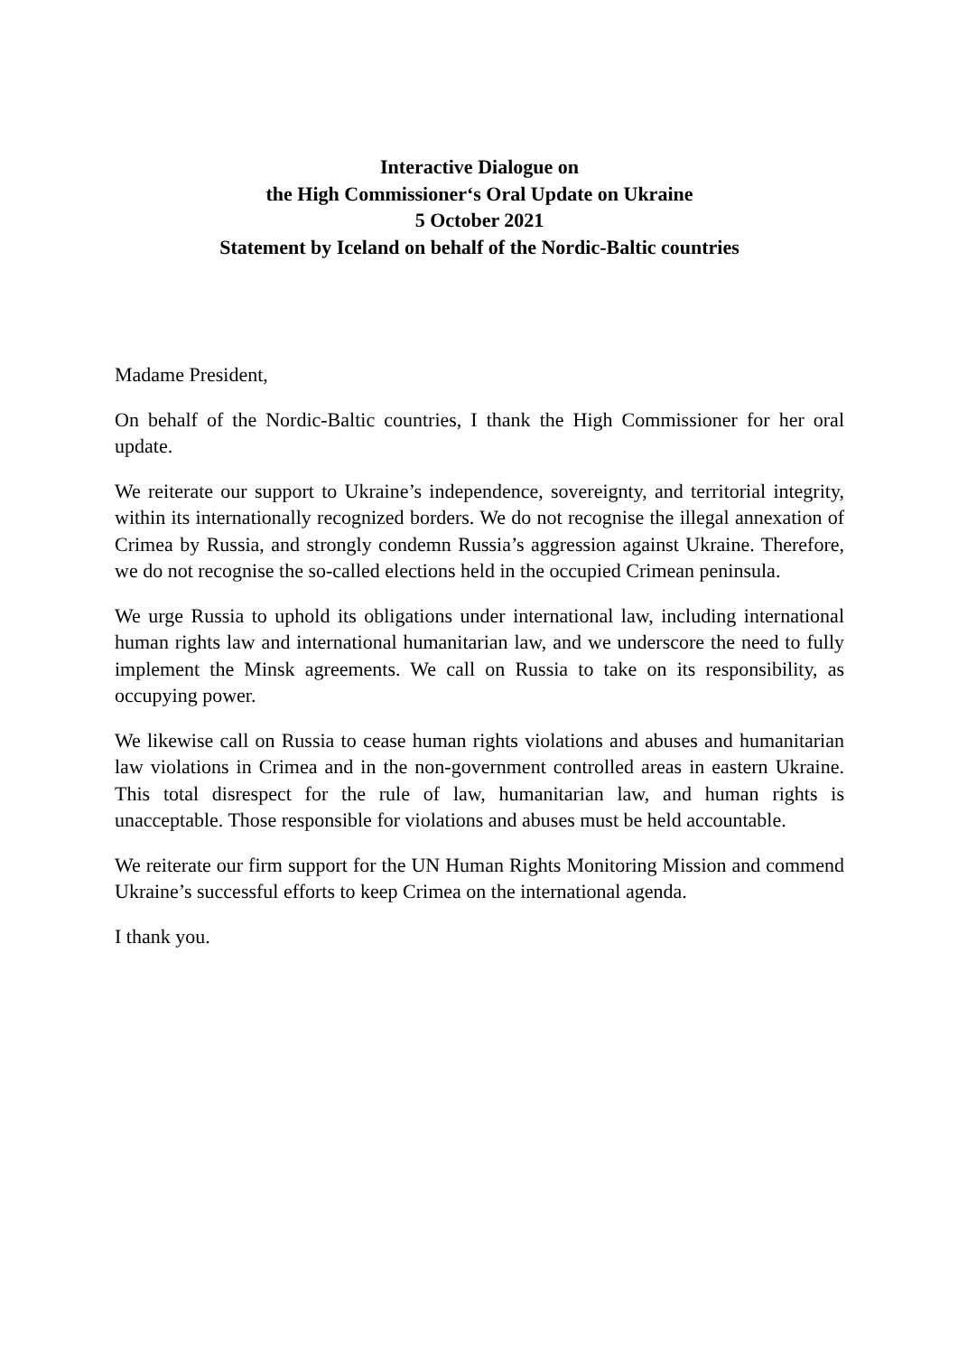Interactive Dialogue on
the High Commissioner‘s Oral Update on Ukraine
5 October 2021
Statement by Iceland on behalf of the Nordic-Baltic countries
Madame President,
On behalf of the Nordic-Baltic countries, I thank the High Commissioner for her oral update.
We reiterate our support to Ukraine’s independence, sovereignty, and territorial integrity, within its internationally recognized borders. We do not recognise the illegal annexation of Crimea by Russia, and strongly condemn Russia’s aggression against Ukraine. Therefore, we do not recognise the so-called elections held in the occupied Crimean peninsula.
We urge Russia to uphold its obligations under international law, including international human rights law and international humanitarian law, and we underscore the need to fully implement the Minsk agreements. We call on Russia to take on its responsibility, as occupying power.
We likewise call on Russia to cease human rights violations and abuses and humanitarian law violations in Crimea and in the non-government controlled areas in eastern Ukraine. This total disrespect for the rule of law, humanitarian law, and human rights is unacceptable. Those responsible for violations and abuses must be held accountable.
We reiterate our firm support for the UN Human Rights Monitoring Mission and commend Ukraine’s successful efforts to keep Crimea on the international agenda.
I thank you.